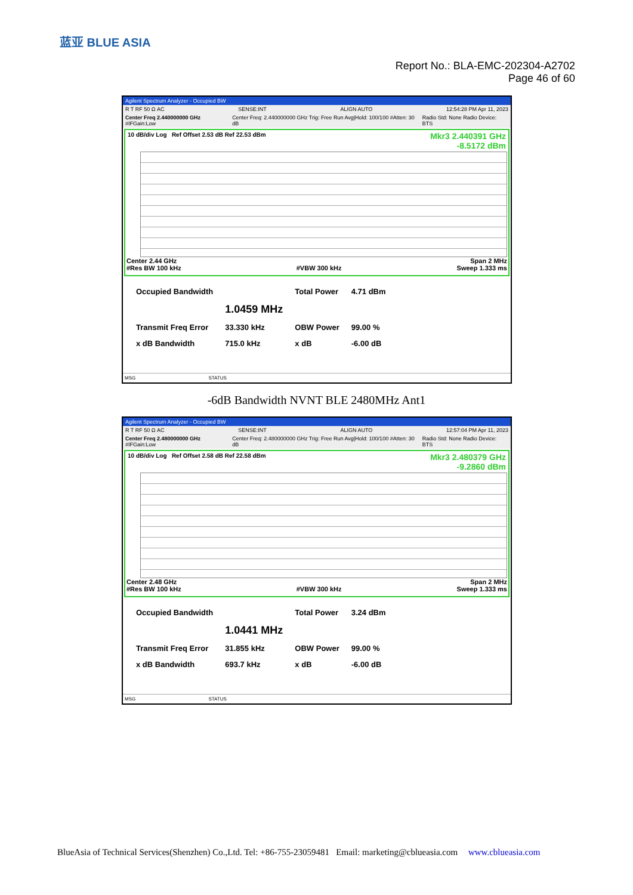蓝亚 BLUE ASIA
Report No.: BLA-EMC-202304-A2702
Page 46 of 60
Agilent Spectrum Analyzer - Occupied BW
R T RF 50 Ω AC SENSE:INT ALIGN AUTO 12:54:28 PM Apr 11, 2023
Center Freq 2.440000000 GHz #IFGain:Low Center Freq: 2.440000000 GHz Trig: Free Run Avg|Hold: 100/100 #Atten: 30 dB Radio Std: None Radio Device: BTS
10 dB/div Log Ref Offset 2.53 dB Ref 22.53 dBm Mkr3 2.440391 GHz
-8.5172 dBm
Center 2.44 GHz Span 2 MHz
#Res BW 100 kHz #VBW 300 kHz Sweep 1.333 ms
| Occupied Bandwidth | | Total Power | 4.71 dBm |
| | 1.0459 MHz | | |
| Transmit Freq Error | 33.330 kHz | OBW Power | 99.00 % |
| x dB Bandwidth | 715.0 kHz | x dB | -6.00 dB |
MSG STATUS
-6dB Bandwidth NVNT BLE 2480MHz Ant1
Agilent Spectrum Analyzer - Occupied BW
R T RF 50 Ω AC SENSE:INT ALIGN AUTO 12:57:04 PM Apr 11, 2023
Center Freq 2.480000000 GHz #IFGain:Low Center Freq: 2.480000000 GHz Trig: Free Run Avg|Hold: 100/100 #Atten: 30 dB Radio Std: None Radio Device: BTS
10 dB/div Log Ref Offset 2.58 dB Ref 22.58 dBm Mkr3 2.480379 GHz
-9.2860 dBm
Center 2.48 GHz Span 2 MHz
#Res BW 100 kHz #VBW 300 kHz Sweep 1.333 ms
| Occupied Bandwidth | | Total Power | 3.24 dBm |
| | 1.0441 MHz | | |
| Transmit Freq Error | 31.855 kHz | OBW Power | 99.00 % |
| x dB Bandwidth | 693.7 kHz | x dB | -6.00 dB |
MSG STATUS
BlueAsia of Technical Services(Shenzhen) Co.,Ltd. Tel: +86-755-23059481 Email: marketing@cblueasia.com www.cblueasia.com